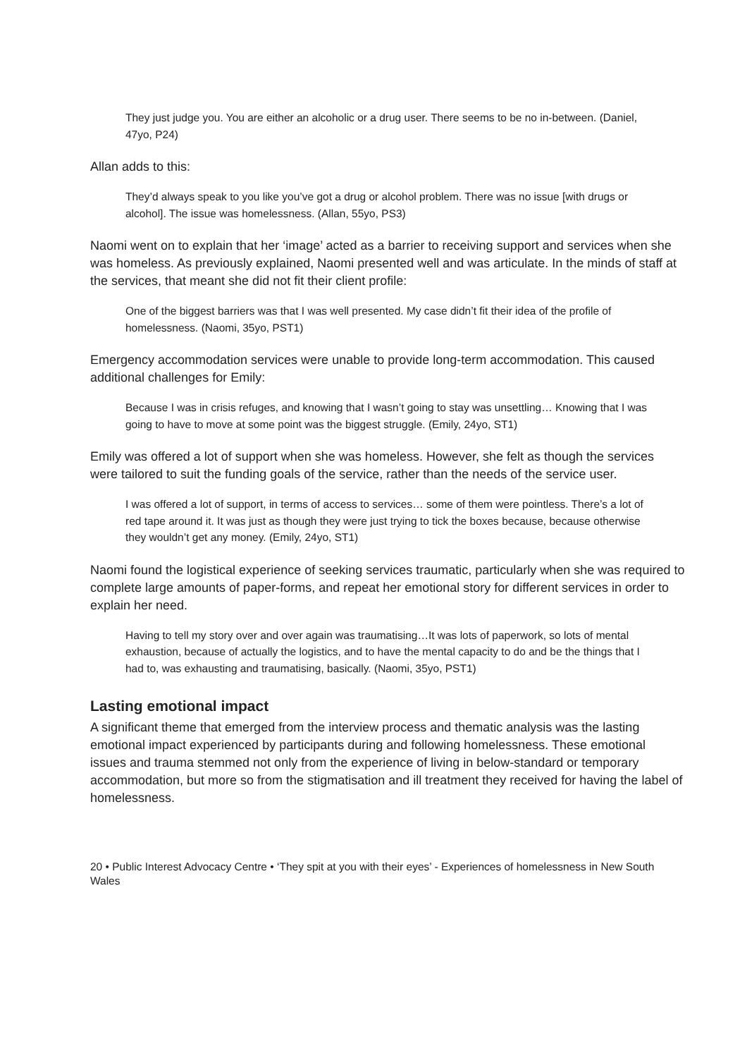They just judge you. You are either an alcoholic or a drug user. There seems to be no in-between. (Daniel, 47yo, P24)
Allan adds to this:
They’d always speak to you like you’ve got a drug or alcohol problem. There was no issue [with drugs or alcohol]. The issue was homelessness. (Allan, 55yo, PS3)
Naomi went on to explain that her ‘image’ acted as a barrier to receiving support and services when she was homeless. As previously explained, Naomi presented well and was articulate. In the minds of staff at the services, that meant she did not fit their client profile:
One of the biggest barriers was that I was well presented. My case didn’t fit their idea of the profile of homelessness. (Naomi, 35yo, PST1)
Emergency accommodation services were unable to provide long-term accommodation. This caused additional challenges for Emily:
Because I was in crisis refuges, and knowing that I wasn’t going to stay was unsettling… Knowing that I was going to have to move at some point was the biggest struggle. (Emily, 24yo, ST1)
Emily was offered a lot of support when she was homeless. However, she felt as though the services were tailored to suit the funding goals of the service, rather than the needs of the service user.
I was offered a lot of support, in terms of access to services… some of them were pointless. There’s a lot of red tape around it. It was just as though they were just trying to tick the boxes because, because otherwise they wouldn’t get any money. (Emily, 24yo, ST1)
Naomi found the logistical experience of seeking services traumatic, particularly when she was required to complete large amounts of paper-forms, and repeat her emotional story for different services in order to explain her need.
Having to tell my story over and over again was traumatising…It was lots of paperwork, so lots of mental exhaustion, because of actually the logistics, and to have the mental capacity to do and be the things that I had to, was exhausting and traumatising, basically. (Naomi, 35yo, PST1)
Lasting emotional impact
A significant theme that emerged from the interview process and thematic analysis was the lasting emotional impact experienced by participants during and following homelessness. These emotional issues and trauma stemmed not only from the experience of living in below-standard or temporary accommodation, but more so from the stigmatisation and ill treatment they received for having the label of homelessness.
20 • Public Interest Advocacy Centre • ‘They spit at you with their eyes’ - Experiences of homelessness in New South Wales